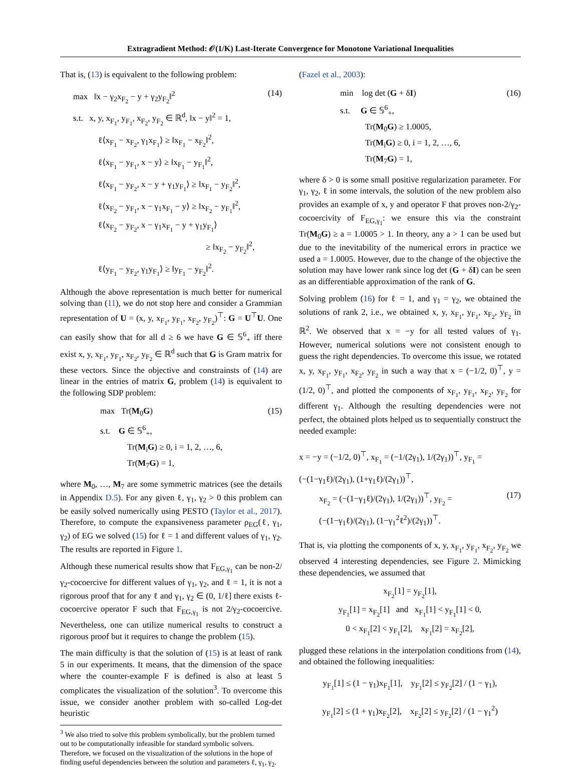Extragradient Method: 𝒪(1/K) Last-Iterate Convergence for Monotone Variational Inequalities
That is, (13) is equivalent to the following problem:
max ‖x − γ<sub>2</sub>x<sub>F<sub>2</sub></sub> − y + γ<sub>2</sub>y<sub>F<sub>2</sub></sub>‖<sup>2</sup> (14)
s.t. x, y, x<sub>F<sub>1</sub></sub>, y<sub>F<sub>1</sub></sub>, x<sub>F<sub>2</sub></sub>, y<sub>F<sub>2</sub></sub> ∈ ℝ<sup>d</sup>, ‖x − y‖<sup>2</sup> = 1,
ℓ⟨x<sub>F<sub>1</sub></sub> − x<sub>F<sub>2</sub></sub>, γ<sub>1</sub>x<sub>F<sub>1</sub></sub>⟩ ≥ ‖x<sub>F<sub>1</sub></sub> − x<sub>F<sub>2</sub></sub>‖<sup>2</sup>,
ℓ⟨x<sub>F<sub>1</sub></sub> − y<sub>F<sub>1</sub></sub>, x − y⟩ ≥ ‖x<sub>F<sub>1</sub></sub> − y<sub>F<sub>1</sub></sub>‖<sup>2</sup>,
ℓ⟨x<sub>F<sub>1</sub></sub> − y<sub>F<sub>2</sub></sub>, x − y + γ<sub>1</sub>y<sub>F<sub>1</sub></sub>⟩ ≥ ‖x<sub>F<sub>1</sub></sub> − y<sub>F<sub>2</sub></sub>‖<sup>2</sup>,
ℓ⟨x<sub>F<sub>2</sub></sub> − y<sub>F<sub>1</sub></sub>, x − γ<sub>1</sub>x<sub>F<sub>1</sub></sub> − y⟩ ≥ ‖x<sub>F<sub>2</sub></sub> − y<sub>F<sub>1</sub></sub>‖<sup>2</sup>,
ℓ⟨x<sub>F<sub>2</sub></sub> − y<sub>F<sub>2</sub></sub>, x − γ<sub>1</sub>x<sub>F<sub>1</sub></sub> − y + γ<sub>1</sub>y<sub>F<sub>1</sub></sub>⟩
≥ ‖x<sub>F<sub>2</sub></sub> − y<sub>F<sub>2</sub></sub>‖<sup>2</sup>,
ℓ⟨y<sub>F<sub>1</sub></sub> − y<sub>F<sub>2</sub></sub>, γ<sub>1</sub>y<sub>F<sub>1</sub></sub>⟩ ≥ ‖y<sub>F<sub>1</sub></sub> − y<sub>F<sub>2</sub></sub>‖<sup>2</sup>.
Although the above representation is much better for numerical solving than (11), we do not stop here and consider a Grammian representation of U = (x, y, x<sub>F<sub>1</sub></sub>, y<sub>F<sub>1</sub></sub>, x<sub>F<sub>2</sub></sub>, y<sub>F<sub>2</sub></sub>)<sup>⊤</sup>: G = U<sup>⊤</sup>U. One can easily show that for all d ≥ 6 we have G ∈ 𝕊<sup>6</sup><sub>+</sub> iff there exist x, y, x<sub>F<sub>1</sub></sub>, y<sub>F<sub>1</sub></sub>, x<sub>F<sub>2</sub></sub>, y<sub>F<sub>2</sub></sub> ∈ ℝ<sup>d</sup> such that G is Gram matrix for these vectors. Since the objective and constrainsts of (14) are linear in the entries of matrix G, problem (14) is equivalent to the following SDP problem:
max Tr(M<sub>0</sub>G) (15)
s.t. G ∈ 𝕊<sup>6</sup><sub>+</sub>,
Tr(M<sub>i</sub>G) ≥ 0, i = 1, 2, …, 6,
Tr(M<sub>7</sub>G) = 1,
where M<sub>0</sub>, …, M<sub>7</sub> are some symmetric matrices (see the details in Appendix D.5). For any given ℓ, γ<sub>1</sub>, γ<sub>2</sub> > 0 this problem can be easily solved numerically using PESTO (Taylor et al., 2017). Therefore, to compute the expansiveness parameter ρ<sub>EG</sub>(ℓ, γ<sub>1</sub>, γ<sub>2</sub>) of EG we solved (15) for ℓ = 1 and different values of γ<sub>1</sub>, γ<sub>2</sub>. The results are reported in Figure 1.
Although these numerical results show that F<sub>EG,γ<sub>1</sub></sub> can be non-2/γ<sub>2</sub>-cocoercive for different values of γ<sub>1</sub>, γ<sub>2</sub>, and ℓ = 1, it is not a rigorous proof that for any ℓ and γ<sub>1</sub>, γ<sub>2</sub> ∈ (0, 1/ℓ] there exists ℓ-cocoercive operator F such that F<sub>EG,γ<sub>1</sub></sub> is not 2/γ<sub>2</sub>-cocoercive. Nevertheless, one can utilize numerical results to construct a rigorous proof but it requires to change the problem (15).
The main difficulty is that the solution of (15) is at least of rank 5 in our experiments. It means, that the dimension of the space where the counter-example F is defined is also at least 5 complicates the visualization of the solution<sup>3</sup>. To overcome this issue, we consider another problem with so-called Log-det heuristic
<sup>3</sup> We also tried to solve this problem symbolically, but the problem turned out to be computationally infeasible for standard symbolic solvers. Therefore, we focused on the visualization of the solutions in the hope of finding useful dependencies between the solution and parameters ℓ, γ<sub>1</sub>, γ<sub>2</sub>.
(Fazel et al., 2003):
min log det (G + δI) (16)
s.t. G ∈ 𝕊<sup>6</sup><sub>+</sub>,
Tr(M<sub>0</sub>G) ≥ 1.0005,
Tr(M<sub>i</sub>G) ≥ 0, i = 1, 2, …, 6,
Tr(M<sub>7</sub>G) = 1,
where δ > 0 is some small positive regularization parameter. For γ<sub>1</sub>, γ<sub>2</sub>, ℓ in some intervals, the solution of the new problem also provides an example of x, y and operator F that proves non-2/γ<sub>2</sub>-cocoercivity of F<sub>EG,γ<sub>1</sub></sub>: we ensure this via the constraint Tr(M<sub>0</sub>G) ≥ a = 1.0005 > 1. In theory, any a > 1 can be used but due to the inevitability of the numerical errors in practice we used a = 1.0005. However, due to the change of the objective the solution may have lower rank since log det (G + δI) can be seen as an differentiable approximation of the rank of G.
Solving problem (16) for ℓ = 1, and γ<sub>1</sub> = γ<sub>2</sub>, we obtained the solutions of rank 2, i.e., we obtained x, y, x<sub>F<sub>1</sub></sub>, y<sub>F<sub>1</sub></sub>, x<sub>F<sub>2</sub></sub>, y<sub>F<sub>2</sub></sub> in ℝ<sup>2</sup>. We observed that x = −y for all tested values of γ<sub>1</sub>. However, numerical solutions were not consistent enough to guess the right dependencies. To overcome this issue, we rotated x, y, x<sub>F<sub>1</sub></sub>, y<sub>F<sub>1</sub></sub>, x<sub>F<sub>2</sub></sub>, y<sub>F<sub>2</sub></sub> in such a way that x = (−1/2, 0)<sup>⊤</sup>, y = (1/2, 0)<sup>⊤</sup>, and plotted the components of x<sub>F<sub>1</sub></sub>, y<sub>F<sub>1</sub></sub>, x<sub>F<sub>2</sub></sub>, y<sub>F<sub>2</sub></sub> for different γ<sub>1</sub>. Although the resulting dependencies were not perfect, the obtained plots helped us to sequentially construct the needed example:
x = −y = (−1/2, 0)<sup>⊤</sup>, x<sub>F<sub>1</sub></sub> = (−1/(2γ<sub>1</sub>), 1/(2γ<sub>1</sub>))<sup>⊤</sup>, y<sub>F<sub>1</sub></sub> = (−(1−γ<sub>1</sub>ℓ)/(2γ<sub>1</sub>), (1+γ<sub>1</sub>ℓ)/(2γ<sub>1</sub>))<sup>⊤</sup>,
x<sub>F<sub>2</sub></sub> = (−(1−γ<sub>1</sub>ℓ)/(2γ<sub>1</sub>), 1/(2γ<sub>1</sub>))<sup>⊤</sup>, y<sub>F<sub>2</sub></sub> = (−(1−γ<sub>1</sub>ℓ)/(2γ<sub>1</sub>), (1−γ<sub>1</sub><sup>2</sup>ℓ<sup>2</sup>)/(2γ<sub>1</sub>))<sup>⊤</sup>. (17)
That is, via plotting the components of x, y, x<sub>F<sub>1</sub></sub>, y<sub>F<sub>1</sub></sub>, x<sub>F<sub>2</sub></sub>, y<sub>F<sub>2</sub></sub> we observed 4 interesting dependencies, see Figure 2. Mimicking these dependencies, we assumed that
x<sub>F<sub>2</sub></sub>[1] = y<sub>F<sub>2</sub></sub>[1],
y<sub>F<sub>1</sub></sub>[1] = x<sub>F<sub>2</sub></sub>[1] and x<sub>F<sub>1</sub></sub>[1] < y<sub>F<sub>1</sub></sub>[1] < 0,
0 < x<sub>F<sub>1</sub></sub>[2] < y<sub>F<sub>1</sub></sub>[2], x<sub>F<sub>1</sub></sub>[2] = x<sub>F<sub>2</sub></sub>[2],
plugged these relations in the interpolation conditions from (14), and obtained the following inequalities:
y<sub>F<sub>1</sub></sub>[1] ≤ (1 − γ<sub>1</sub>)x<sub>F<sub>1</sub></sub>[1], y<sub>F<sub>1</sub></sub>[2] ≤ y<sub>F<sub>2</sub></sub>[2] / (1 − γ<sub>1</sub>),
y<sub>F<sub>1</sub></sub>[2] ≤ (1 + γ<sub>1</sub>)x<sub>F<sub>2</sub></sub>[2], x<sub>F<sub>2</sub></sub>[2] ≤ y<sub>F<sub>2</sub></sub>[2] / (1 − γ<sub>1</sub><sup>2</sup>)